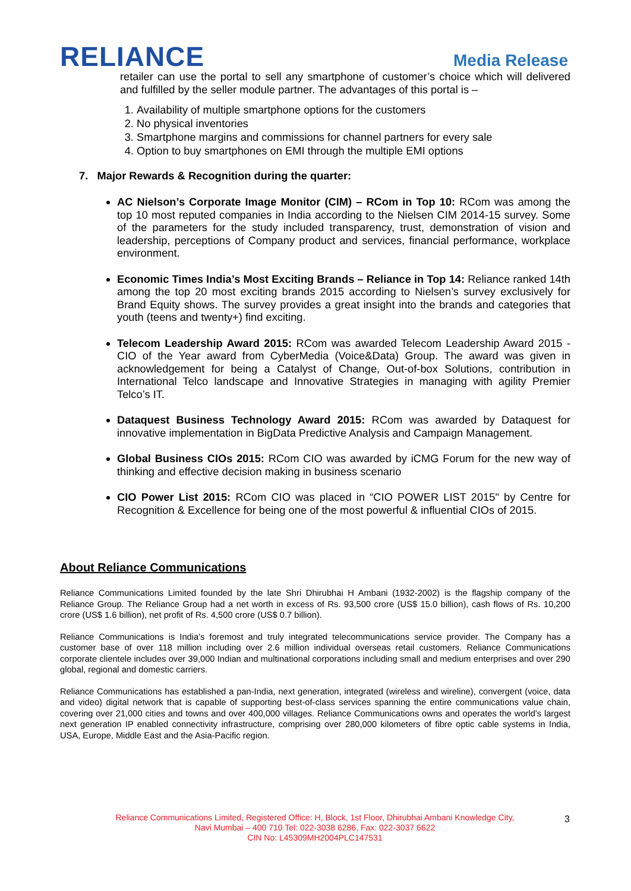RELIANCE
Media Release
retailer can use the portal to sell any smartphone of customer’s choice which will delivered and fulfilled by the seller module partner. The advantages of this portal is –
1. Availability of multiple smartphone options for the customers
2. No physical inventories
3. Smartphone margins and commissions for channel partners for every sale
4. Option to buy smartphones on EMI through the multiple EMI options
7. Major Rewards & Recognition during the quarter:
AC Nielson’s Corporate Image Monitor (CIM) – RCom in Top 10: RCom was among the top 10 most reputed companies in India according to the Nielsen CIM 2014-15 survey. Some of the parameters for the study included transparency, trust, demonstration of vision and leadership, perceptions of Company product and services, financial performance, workplace environment.
Economic Times India’s Most Exciting Brands – Reliance in Top 14: Reliance ranked 14th among the top 20 most exciting brands 2015 according to Nielsen’s survey exclusively for Brand Equity shows. The survey provides a great insight into the brands and categories that youth (teens and twenty+) find exciting.
Telecom Leadership Award 2015: RCom was awarded Telecom Leadership Award 2015 - CIO of the Year award from CyberMedia (Voice&Data) Group. The award was given in acknowledgement for being a Catalyst of Change, Out-of-box Solutions, contribution in International Telco landscape and Innovative Strategies in managing with agility Premier Telco’s IT.
Dataquest Business Technology Award 2015: RCom was awarded by Dataquest for innovative implementation in BigData Predictive Analysis and Campaign Management.
Global Business CIOs 2015: RCom CIO was awarded by iCMG Forum for the new way of thinking and effective decision making in business scenario
CIO Power List 2015: RCom CIO was placed in “CIO POWER LIST 2015" by Centre for Recognition & Excellence for being one of the most powerful & influential CIOs of 2015.
About Reliance Communications
Reliance Communications Limited founded by the late Shri Dhirubhai H Ambani (1932-2002) is the flagship company of the Reliance Group. The Reliance Group had a net worth in excess of Rs. 93,500 crore (US$ 15.0 billion), cash flows of Rs. 10,200 crore (US$ 1.6 billion), net profit of Rs. 4,500 crore (US$ 0.7 billion).
Reliance Communications is India's foremost and truly integrated telecommunications service provider. The Company has a customer base of over 118 million including over 2.6 million individual overseas retail customers. Reliance Communications corporate clientele includes over 39,000 Indian and multinational corporations including small and medium enterprises and over 290 global, regional and domestic carriers.
Reliance Communications has established a pan-India, next generation, integrated (wireless and wireline), convergent (voice, data and video) digital network that is capable of supporting best-of-class services spanning the entire communications value chain, covering over 21,000 cities and towns and over 400,000 villages. Reliance Communications owns and operates the world's largest next generation IP enabled connectivity infrastructure, comprising over 280,000 kilometers of fibre optic cable systems in India, USA, Europe, Middle East and the Asia-Pacific region.
Reliance Communications Limited, Registered Office: H, Block, 1st Floor, Dhirubhai Ambani Knowledge City,
Navi Mumbai – 400 710 Tel: 022-3038 6286, Fax: 022-3037 6622
CIN No: L45309MH2004PLC147531
3